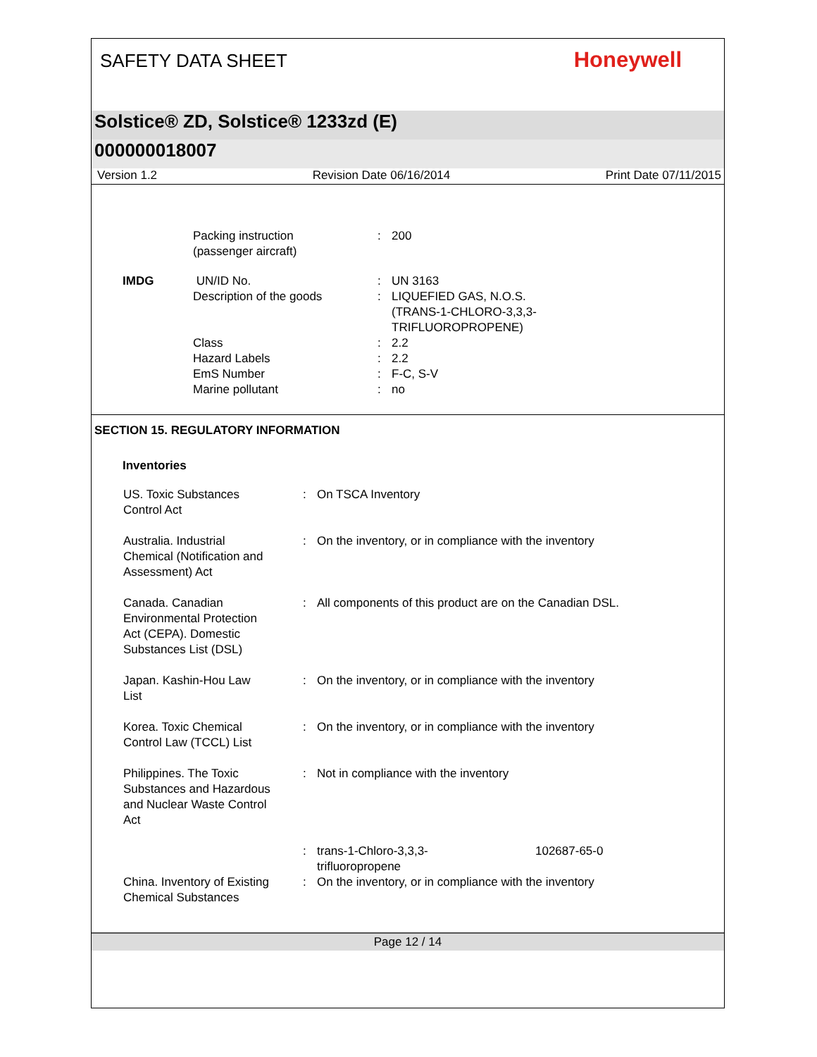SAFETY DATA SHEET
Honeywell
Solstice® ZD, Solstice® 1233zd (E)
000000018007
Version 1.2 Revision Date 06/16/2014 Print Date 07/11/2015
| | Packing instruction (passenger aircraft) | : | 200 |
| IMDG | UN/ID No. | : | UN 3163 |
| | Description of the goods | : | LIQUEFIED GAS, N.O.S. (TRANS-1-CHLORO-3,3,3- TRIFLUOROPROPENE) |
| | Class | : | 2.2 |
| | Hazard Labels | : | 2.2 |
| | EmS Number | : | F-C, S-V |
| | Marine pollutant | : | no |
SECTION 15. REGULATORY INFORMATION
Inventories
| US. Toxic Substances Control Act | : | On TSCA Inventory | |
| Australia. Industrial Chemical (Notification and Assessment) Act | : | On the inventory, or in compliance with the inventory | |
| Canada. Canadian Environmental Protection Act (CEPA). Domestic Substances List (DSL) | : | All components of this product are on the Canadian DSL. | |
| Japan. Kashin-Hou Law List | : | On the inventory, or in compliance with the inventory | |
| Korea. Toxic Chemical Control Law (TCCL) List | : | On the inventory, or in compliance with the inventory | |
| Philippines. The Toxic Substances and Hazardous and Nuclear Waste Control Act | : | Not in compliance with the inventory | |
| | : | trans-1-Chloro-3,3,3- trifluoropropene | 102687-65-0 |
| China. Inventory of Existing Chemical Substances | : | On the inventory, or in compliance with the inventory | |
Page 12 / 14